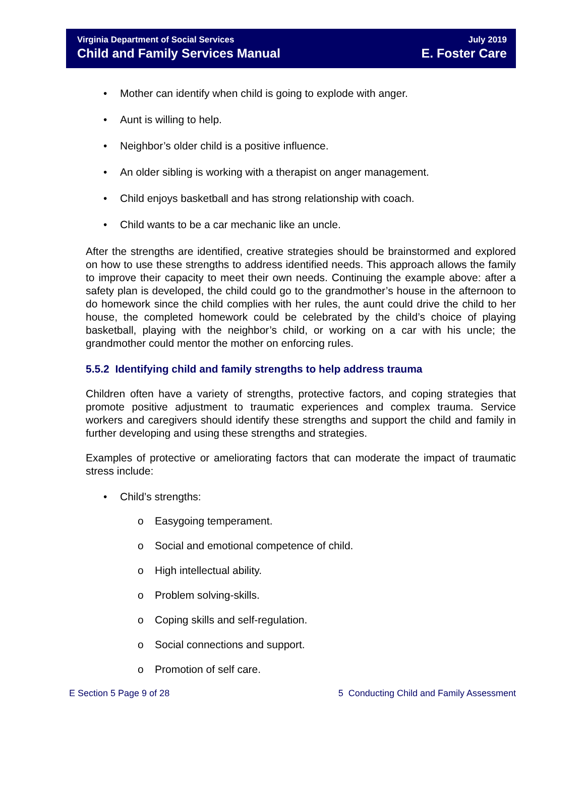Virginia Department of Social Services
Child and Family Services Manual
July 2019
E. Foster Care
• Mother can identify when child is going to explode with anger.
• Aunt is willing to help.
• Neighbor’s older child is a positive influence.
• An older sibling is working with a therapist on anger management.
• Child enjoys basketball and has strong relationship with coach.
• Child wants to be a car mechanic like an uncle.
After the strengths are identified, creative strategies should be brainstormed and explored on how to use these strengths to address identified needs. This approach allows the family to improve their capacity to meet their own needs. Continuing the example above: after a safety plan is developed, the child could go to the grandmother’s house in the afternoon to do homework since the child complies with her rules, the aunt could drive the child to her house, the completed homework could be celebrated by the child’s choice of playing basketball, playing with the neighbor’s child, or working on a car with his uncle; the grandmother could mentor the mother on enforcing rules.
5.5.2 Identifying child and family strengths to help address trauma
Children often have a variety of strengths, protective factors, and coping strategies that promote positive adjustment to traumatic experiences and complex trauma. Service workers and caregivers should identify these strengths and support the child and family in further developing and using these strengths and strategies.
Examples of protective or ameliorating factors that can moderate the impact of traumatic stress include:
• Child’s strengths:
o Easygoing temperament.
o Social and emotional competence of child.
o High intellectual ability.
o Problem solving-skills.
o Coping skills and self-regulation.
o Social connections and support.
o Promotion of self care.
E Section 5 Page 9 of 28 5 Conducting Child and Family Assessment